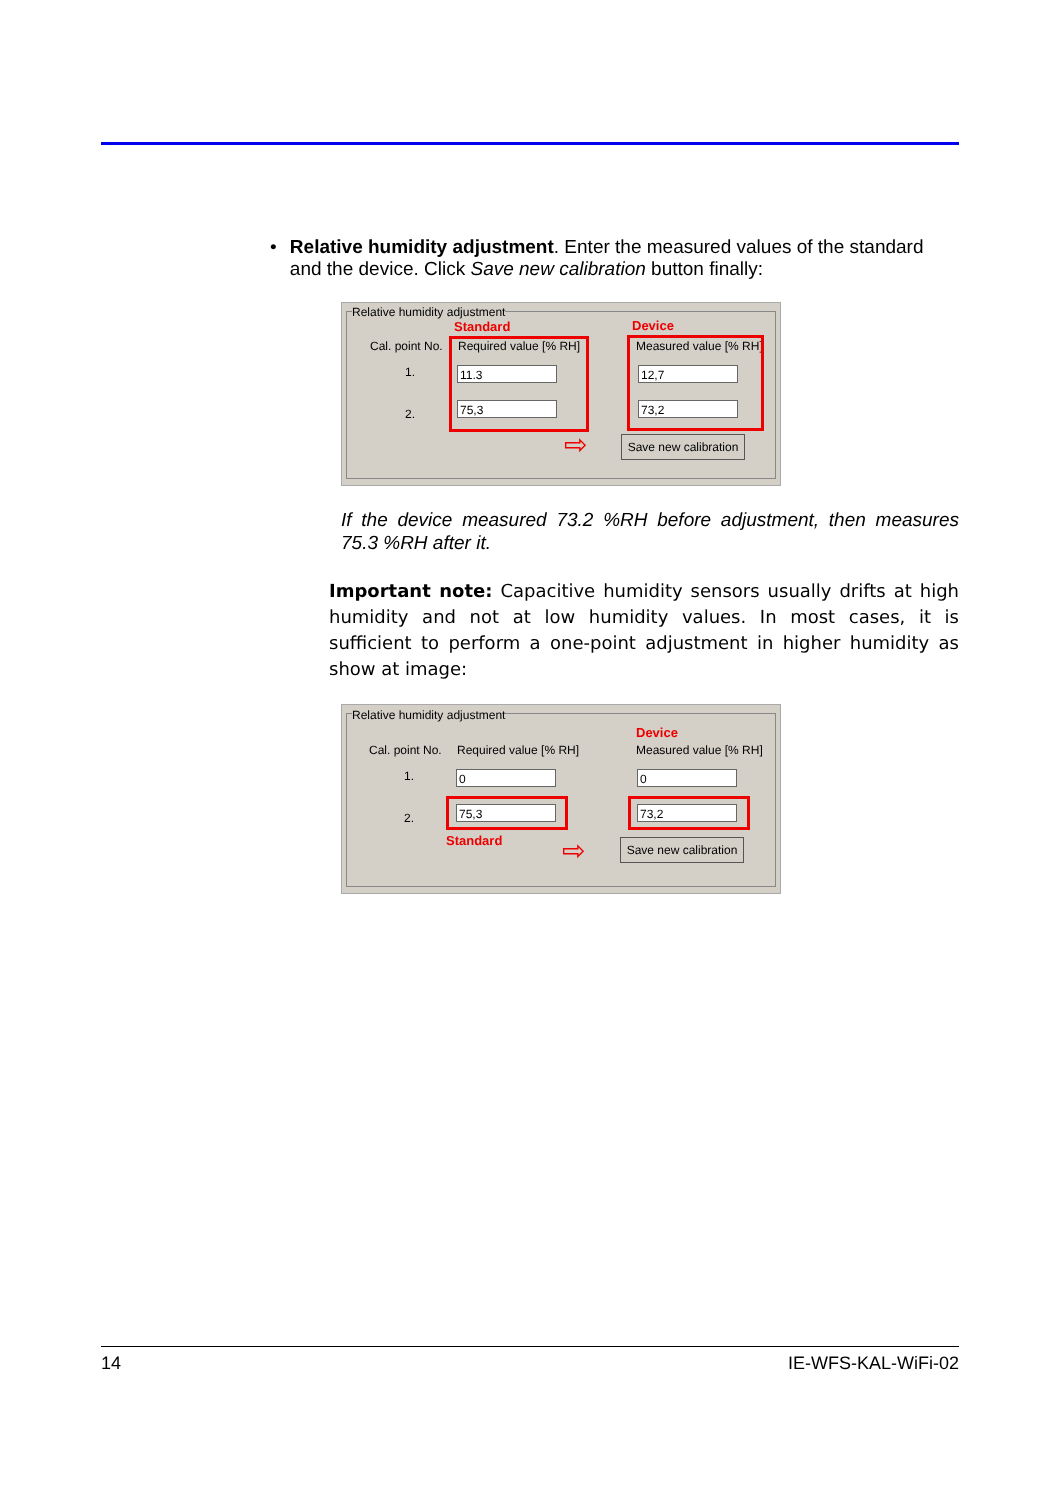• Relative humidity adjustment. Enter the measured values of the standard and the device. Click Save new calibration button finally:
Relative humidity adjustment
Standard Device
Cal. point No. Required value [% RH] Measured value [% RH]
1.
2.
11.3
75,3
12,7
73,2
⇨
Save new calibration
If the device measured 73.2 %RH before adjustment, then measures 75.3 %RH after it.
Important note: Capacitive humidity sensors usually drifts at high humidity and not at low humidity values. In most cases, it is sufficient to perform a one-point adjustment in higher humidity as show at image:
Relative humidity adjustment
Device
Cal. point No. Required value [% RH] Measured value [% RH]
1.
2.
0 0
75,3 73,2
Standard
⇨
Save new calibration
14 IE-WFS-KAL-WiFi-02